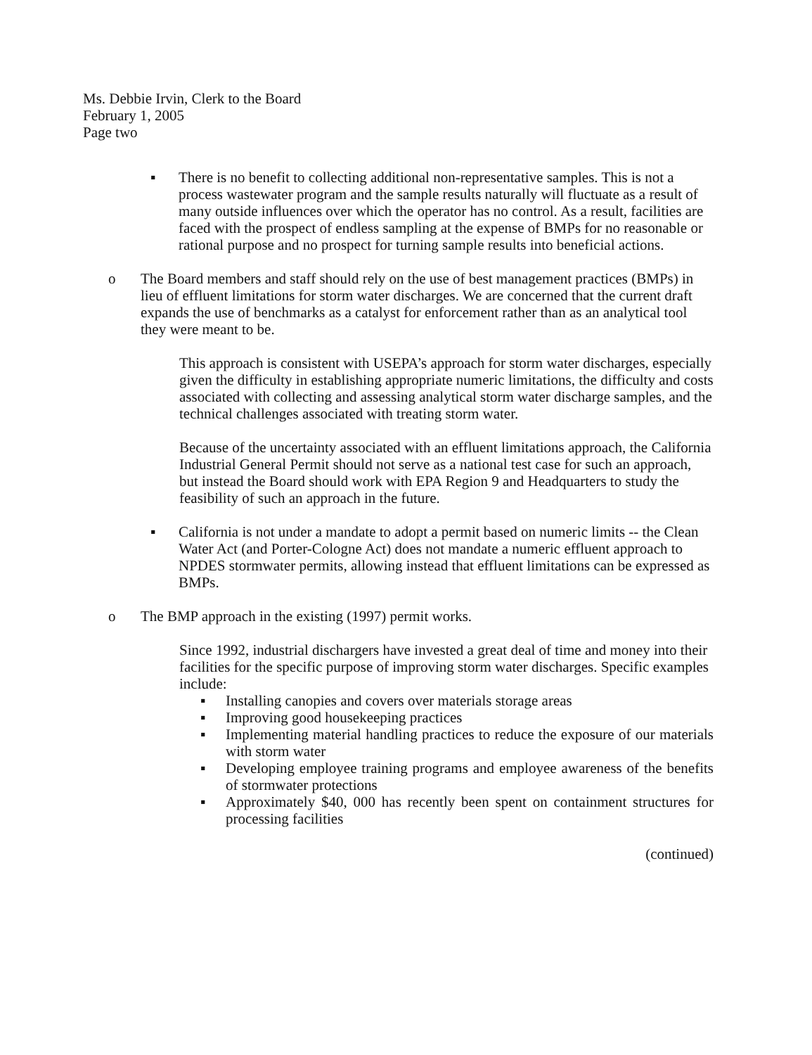Ms. Debbie Irvin, Clerk to the Board
February 1, 2005
Page two
▪ There is no benefit to collecting additional non-representative samples. This is not a process wastewater program and the sample results naturally will fluctuate as a result of many outside influences over which the operator has no control. As a result, facilities are faced with the prospect of endless sampling at the expense of BMPs for no reasonable or rational purpose and no prospect for turning sample results into beneficial actions.
o The Board members and staff should rely on the use of best management practices (BMPs) in lieu of effluent limitations for storm water discharges. We are concerned that the current draft expands the use of benchmarks as a catalyst for enforcement rather than as an analytical tool they were meant to be.
This approach is consistent with USEPA’s approach for storm water discharges, especially given the difficulty in establishing appropriate numeric limitations, the difficulty and costs associated with collecting and assessing analytical storm water discharge samples, and the technical challenges associated with treating storm water.
Because of the uncertainty associated with an effluent limitations approach, the California Industrial General Permit should not serve as a national test case for such an approach, but instead the Board should work with EPA Region 9 and Headquarters to study the feasibility of such an approach in the future.
▪ California is not under a mandate to adopt a permit based on numeric limits -- the Clean Water Act (and Porter-Cologne Act) does not mandate a numeric effluent approach to NPDES stormwater permits, allowing instead that effluent limitations can be expressed as BMPs.
o The BMP approach in the existing (1997) permit works.
Since 1992, industrial dischargers have invested a great deal of time and money into their facilities for the specific purpose of improving storm water discharges. Specific examples include:
▪ Installing canopies and covers over materials storage areas
▪ Improving good housekeeping practices
▪ Implementing material handling practices to reduce the exposure of our materials with storm water
▪ Developing employee training programs and employee awareness of the benefits of stormwater protections
▪ Approximately $40, 000 has recently been spent on containment structures for processing facilities
(continued)